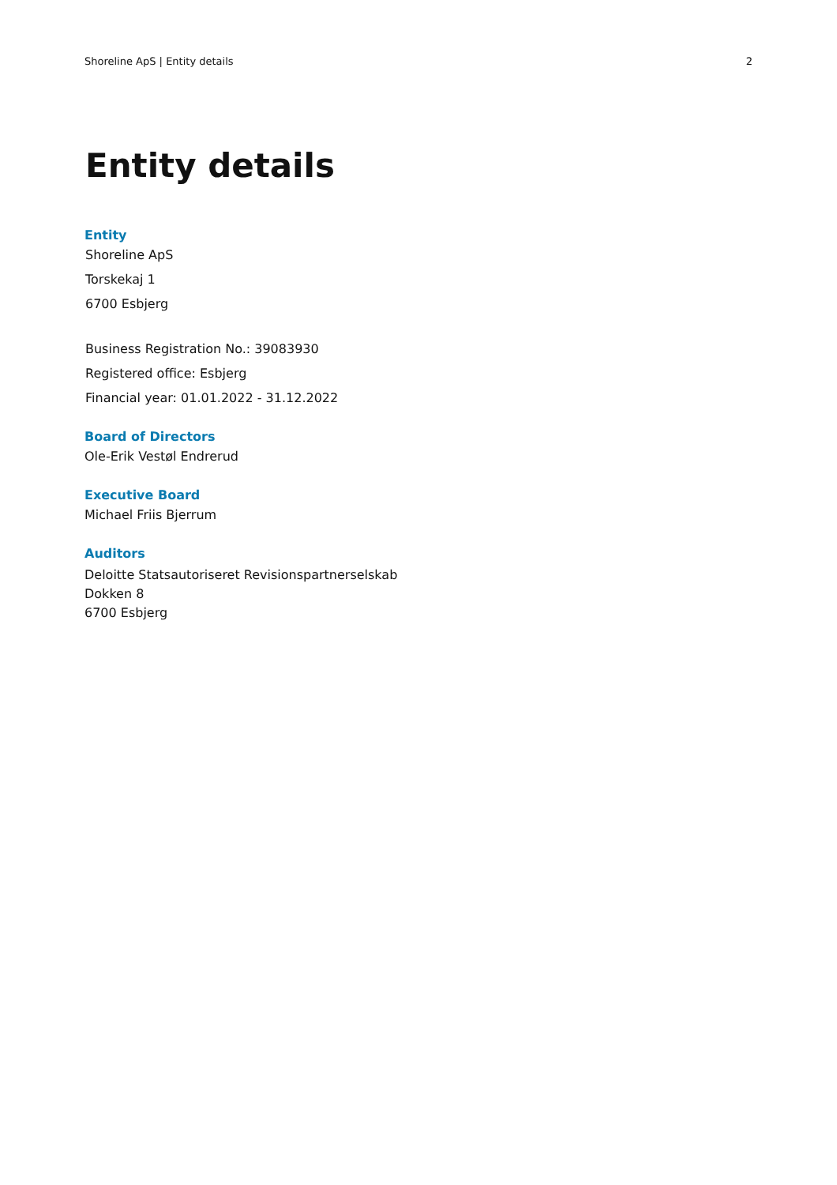Shoreline ApS | Entity details 2
Entity details
Entity
Shoreline ApS
Torskekaj 1
6700 Esbjerg
Business Registration No.: 39083930
Registered office: Esbjerg
Financial year: 01.01.2022 - 31.12.2022
Board of Directors
Ole-Erik Vestøl Endrerud
Executive Board
Michael Friis Bjerrum
Auditors
Deloitte Statsautoriseret Revisionspartnerselskab
Dokken 8
6700 Esbjerg